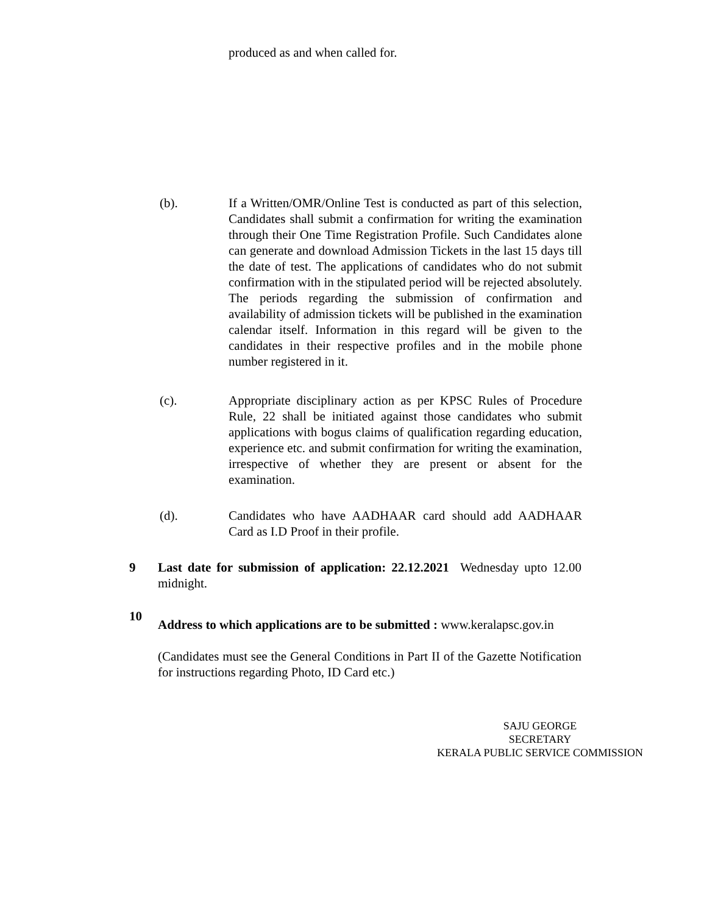produced as and when called for.
(b). If a Written/OMR/Online Test is conducted as part of this selection, Candidates shall submit a confirmation for writing the examination through their One Time Registration Profile. Such Candidates alone can generate and download Admission Tickets in the last 15 days till the date of test. The applications of candidates who do not submit confirmation with in the stipulated period will be rejected absolutely. The periods regarding the submission of confirmation and availability of admission tickets will be published in the examination calendar itself. Information in this regard will be given to the candidates in their respective profiles and in the mobile phone number registered in it.
(c). Appropriate disciplinary action as per KPSC Rules of Procedure Rule, 22 shall be initiated against those candidates who submit applications with bogus claims of qualification regarding education, experience etc. and submit confirmation for writing the examination, irrespective of whether they are present or absent for the examination.
(d). Candidates who have AADHAAR card should add AADHAAR Card as I.D Proof in their profile.
9 Last date for submission of application: 22.12.2021 Wednesday upto 12.00 midnight.
10
Address to which applications are to be submitted : www.keralapsc.gov.in
(Candidates must see the General Conditions in Part II of the Gazette Notification for instructions regarding Photo, ID Card etc.)
SAJU GEORGE
SECRETARY
KERALA PUBLIC SERVICE COMMISSION